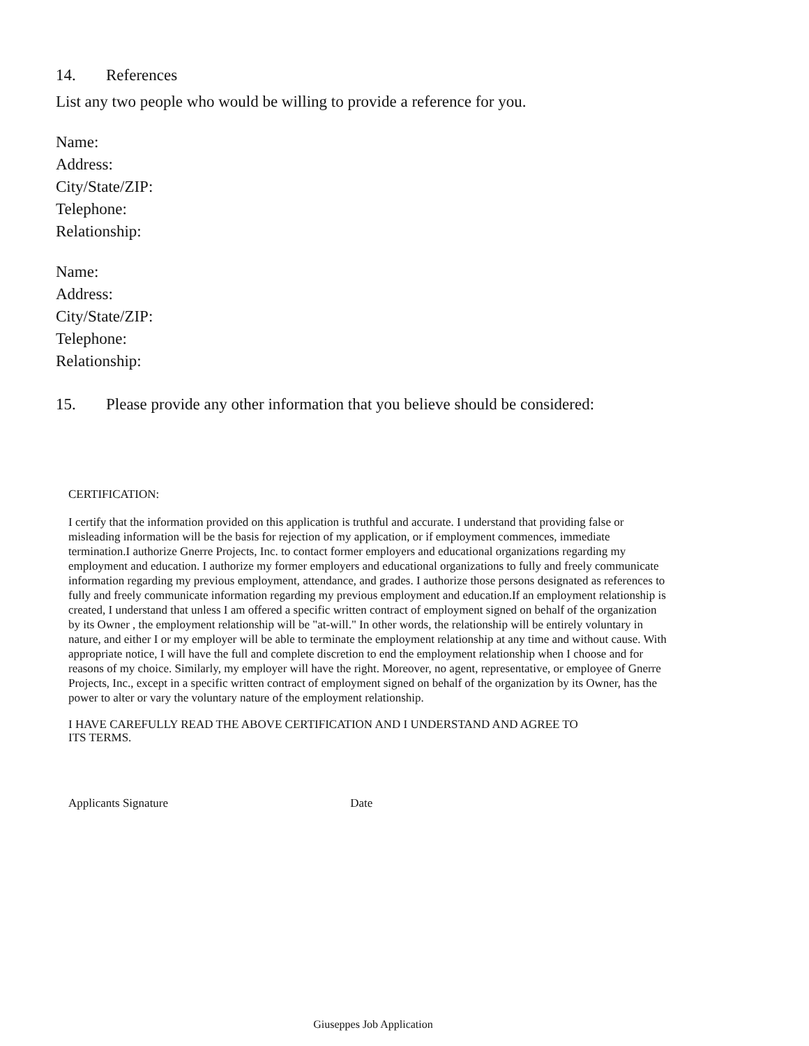14. References
List any two people who would be willing to provide a reference for you.
Name:
Address:
City/State/ZIP:
Telephone:
Relationship:
Name:
Address:
City/State/ZIP:
Telephone:
Relationship:
15. Please provide any other information that you believe should be considered:
CERTIFICATION:
I certify that the information provided on this application is truthful and accurate. I understand that providing false or misleading information will be the basis for rejection of my application, or if employment commences, immediate termination.I authorize Gnerre Projects, Inc. to contact former employers and educational organizations regarding my employment and education. I authorize my former employers and educational organizations to fully and freely communicate information regarding my previous employment, attendance, and grades. I authorize those persons designated as references to fully and freely communicate information regarding my previous employment and education.If an employment relationship is created, I understand that unless I am offered a specific written contract of employment signed on behalf of the organization by its Owner , the employment relationship will be "at-will." In other words, the relationship will be entirely voluntary in nature, and either I or my employer will be able to terminate the employment relationship at any time and without cause. With appropriate notice, I will have the full and complete discretion to end the employment relationship when I choose and for reasons of my choice. Similarly, my employer will have the right. Moreover, no agent, representative, or employee of Gnerre Projects, Inc., except in a specific written contract of employment signed on behalf of the organization by its Owner, has the power to alter or vary the voluntary nature of the employment relationship.
I HAVE CAREFULLY READ THE ABOVE CERTIFICATION AND I UNDERSTAND AND AGREE TO ITS TERMS.
Applicants Signature Date
Giuseppes Job Application